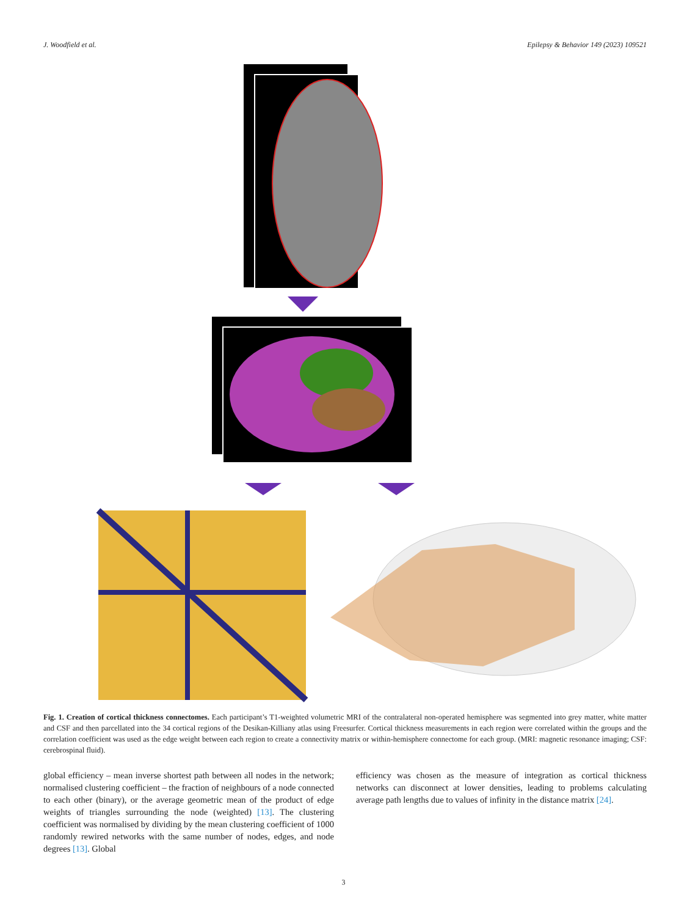J. Woodfield et al. Epilepsy & Behavior 149 (2023) 109521
Fig. 1. Creation of cortical thickness connectomes. Each participant’s T1-weighted volumetric MRI of the contralateral non-operated hemisphere was segmented into grey matter, white matter and CSF and then parcellated into the 34 cortical regions of the Desikan-Killiany atlas using Freesurfer. Cortical thickness measurements in each region were correlated within the groups and the correlation coefficient was used as the edge weight between each region to create a connectivity matrix or within-hemisphere connectome for each group. (MRI: magnetic resonance imaging; CSF: cerebrospinal fluid).
global efficiency – mean inverse shortest path between all nodes in the network; normalised clustering coefficient – the fraction of neighbours of a node connected to each other (binary), or the average geometric mean of the product of edge weights of triangles surrounding the node (weighted) [13]. The clustering coefficient was normalised by dividing by the mean clustering coefficient of 1000 randomly rewired networks with the same number of nodes, edges, and node degrees [13]. Global
efficiency was chosen as the measure of integration as cortical thickness networks can disconnect at lower densities, leading to problems calculating average path lengths due to values of infinity in the distance matrix [24].
3